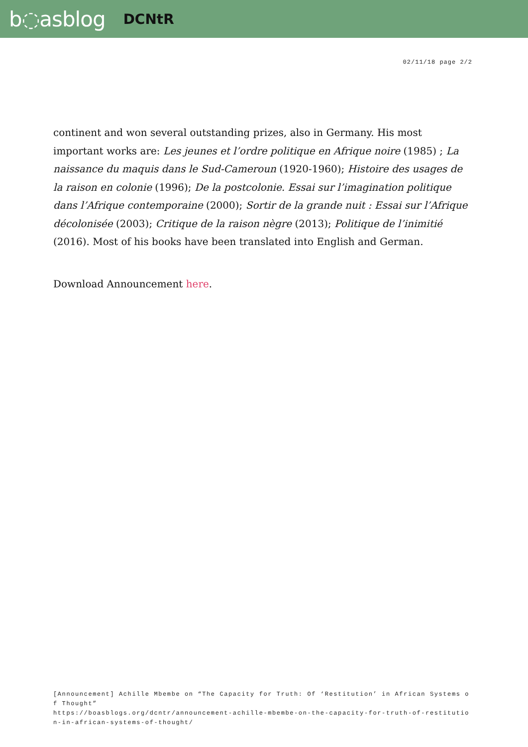b◌asblog DCNtR
02/11/18 page 2/2
continent and won several outstanding prizes, also in Germany. His most important works are: Les jeunes et l’ordre politique en Afrique noire (1985) ; La naissance du maquis dans le Sud-Cameroun (1920-1960); Histoire des usages de la raison en colonie (1996); De la postcolonie. Essai sur l’imagination politique dans l’Afrique contemporaine (2000); Sortir de la grande nuit : Essai sur l’Afrique décolonisée (2003); Critique de la raison nègre (2013); Politique de l’inimitié (2016). Most of his books have been translated into English and German.
Download Announcement here.
[Announcement] Achille Mbembe on “The Capacity for Truth: Of ‘Restitution’ in African Systems of Thought”
https://boasblogs.org/dcntr/announcement-achille-mbembe-on-the-capacity-for-truth-of-restitution-in-african-systems-of-thought/